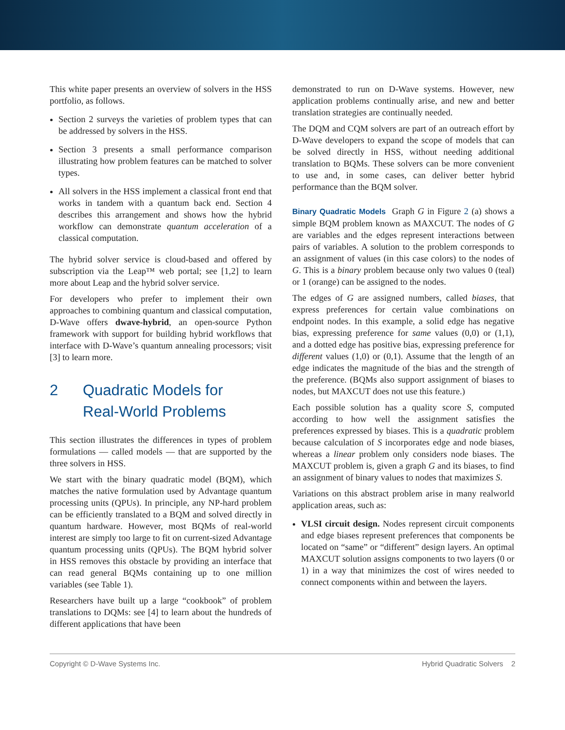This white paper presents an overview of solvers in the HSS portfolio, as follows.
Section 2 surveys the varieties of problem types that can be addressed by solvers in the HSS.
Section 3 presents a small performance comparison illustrating how problem features can be matched to solver types.
All solvers in the HSS implement a classical front end that works in tandem with a quantum back end. Section 4 describes this arrangement and shows how the hybrid workflow can demonstrate quantum acceleration of a classical computation.
The hybrid solver service is cloud-based and offered by subscription via the Leap™ web portal; see [1,2] to learn more about Leap and the hybrid solver service.
For developers who prefer to implement their own approaches to combining quantum and classical computation, D-Wave offers dwave-hybrid, an open-source Python framework with support for building hybrid workflows that interface with D-Wave’s quantum annealing processors; visit [3] to learn more.
2 Quadratic Models for
Real-World Problems
This section illustrates the differences in types of problem formulations — called models — that are supported by the three solvers in HSS.
We start with the binary quadratic model (BQM), which matches the native formulation used by Advantage quantum processing units (QPUs). In principle, any NP-hard problem can be efficiently translated to a BQM and solved directly in quantum hardware. However, most BQMs of real-world interest are simply too large to fit on current-sized Advantage quantum processing units (QPUs). The BQM hybrid solver in HSS removes this obstacle by providing an interface that can read general BQMs containing up to one million variables (see Table 1).
Researchers have built up a large “cookbook” of problem translations to DQMs: see [4] to learn about the hundreds of different applications that have been
demonstrated to run on D-Wave systems. However, new application problems continually arise, and new and better translation strategies are continually needed.
The DQM and CQM solvers are part of an outreach effort by D-Wave developers to expand the scope of models that can be solved directly in HSS, without needing additional translation to BQMs. These solvers can be more convenient to use and, in some cases, can deliver better hybrid performance than the BQM solver.
Binary Quadratic Models Graph G in Figure 2 (a) shows a simple BQM problem known as MAXCUT. The nodes of G are variables and the edges represent interactions between pairs of variables. A solution to the problem corresponds to an assignment of values (in this case colors) to the nodes of G. This is a binary problem because only two values 0 (teal) or 1 (orange) can be assigned to the nodes.
The edges of G are assigned numbers, called biases, that express preferences for certain value combinations on endpoint nodes. In this example, a solid edge has negative bias, expressing preference for same values (0,0) or (1,1), and a dotted edge has positive bias, expressing preference for different values (1,0) or (0,1). Assume that the length of an edge indicates the magnitude of the bias and the strength of the preference. (BQMs also support assignment of biases to nodes, but MAXCUT does not use this feature.)
Each possible solution has a quality score S, computed according to how well the assignment satisfies the preferences expressed by biases. This is a quadratic problem because calculation of S incorporates edge and node biases, whereas a linear problem only considers node biases. The MAXCUT problem is, given a graph G and its biases, to find an assignment of binary values to nodes that maximizes S.
Variations on this abstract problem arise in many realworld application areas, such as:
VLSI circuit design. Nodes represent circuit components and edge biases represent preferences that components be located on “same” or “different” design layers. An optimal MAXCUT solution assigns components to two layers (0 or 1) in a way that minimizes the cost of wires needed to connect components within and between the layers.
Copyright © D-Wave Systems Inc. Hybrid Quadratic Solvers 2